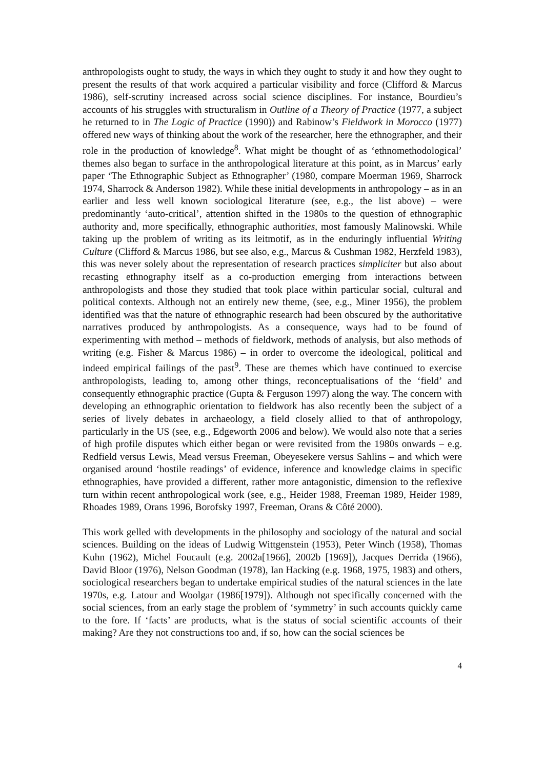anthropologists ought to study, the ways in which they ought to study it and how they ought to present the results of that work acquired a particular visibility and force (Clifford & Marcus 1986), self-scrutiny increased across social science disciplines. For instance, Bourdieu’s accounts of his struggles with structuralism in Outline of a Theory of Practice (1977, a subject he returned to in The Logic of Practice (1990)) and Rabinow’s Fieldwork in Morocco (1977) offered new ways of thinking about the work of the researcher, here the ethnographer, and their role in the production of knowledge<sup>8</sup>. What might be thought of as ‘ethnomethodological’ themes also began to surface in the anthropological literature at this point, as in Marcus’ early paper ‘The Ethnographic Subject as Ethnographer’ (1980, compare Moerman 1969, Sharrock 1974, Sharrock & Anderson 1982). While these initial developments in anthropology – as in an earlier and less well known sociological literature (see, e.g., the list above) – were predominantly ‘auto-critical’, attention shifted in the 1980s to the question of ethnographic authority and, more specifically, ethnographic authorities, most famously Malinowski. While taking up the problem of writing as its leitmotif, as in the enduringly influential Writing Culture (Clifford & Marcus 1986, but see also, e.g., Marcus & Cushman 1982, Herzfeld 1983), this was never solely about the representation of research practices simpliciter but also about recasting ethnography itself as a co-production emerging from interactions between anthropologists and those they studied that took place within particular social, cultural and political contexts. Although not an entirely new theme, (see, e.g., Miner 1956), the problem identified was that the nature of ethnographic research had been obscured by the authoritative narratives produced by anthropologists. As a consequence, ways had to be found of experimenting with method – methods of fieldwork, methods of analysis, but also methods of writing (e.g. Fisher & Marcus 1986) – in order to overcome the ideological, political and indeed empirical failings of the past<sup>9</sup>. These are themes which have continued to exercise anthropologists, leading to, among other things, reconceptualisations of the ‘field’ and consequently ethnographic practice (Gupta & Ferguson 1997) along the way. The concern with developing an ethnographic orientation to fieldwork has also recently been the subject of a series of lively debates in archaeology, a field closely allied to that of anthropology, particularly in the US (see, e.g., Edgeworth 2006 and below). We would also note that a series of high profile disputes which either began or were revisited from the 1980s onwards – e.g. Redfield versus Lewis, Mead versus Freeman, Obeyesekere versus Sahlins – and which were organised around ‘hostile readings’ of evidence, inference and knowledge claims in specific ethnographies, have provided a different, rather more antagonistic, dimension to the reflexive turn within recent anthropological work (see, e.g., Heider 1988, Freeman 1989, Heider 1989, Rhoades 1989, Orans 1996, Borofsky 1997, Freeman, Orans & Côté 2000).
This work gelled with developments in the philosophy and sociology of the natural and social sciences. Building on the ideas of Ludwig Wittgenstein (1953), Peter Winch (1958), Thomas Kuhn (1962), Michel Foucault (e.g. 2002a[1966], 2002b [1969]), Jacques Derrida (1966), David Bloor (1976), Nelson Goodman (1978), Ian Hacking (e.g. 1968, 1975, 1983) and others, sociological researchers began to undertake empirical studies of the natural sciences in the late 1970s, e.g. Latour and Woolgar (1986[1979]). Although not specifically concerned with the social sciences, from an early stage the problem of ‘symmetry’ in such accounts quickly came to the fore. If ‘facts’ are products, what is the status of social scientific accounts of their making? Are they not constructions too and, if so, how can the social sciences be
4